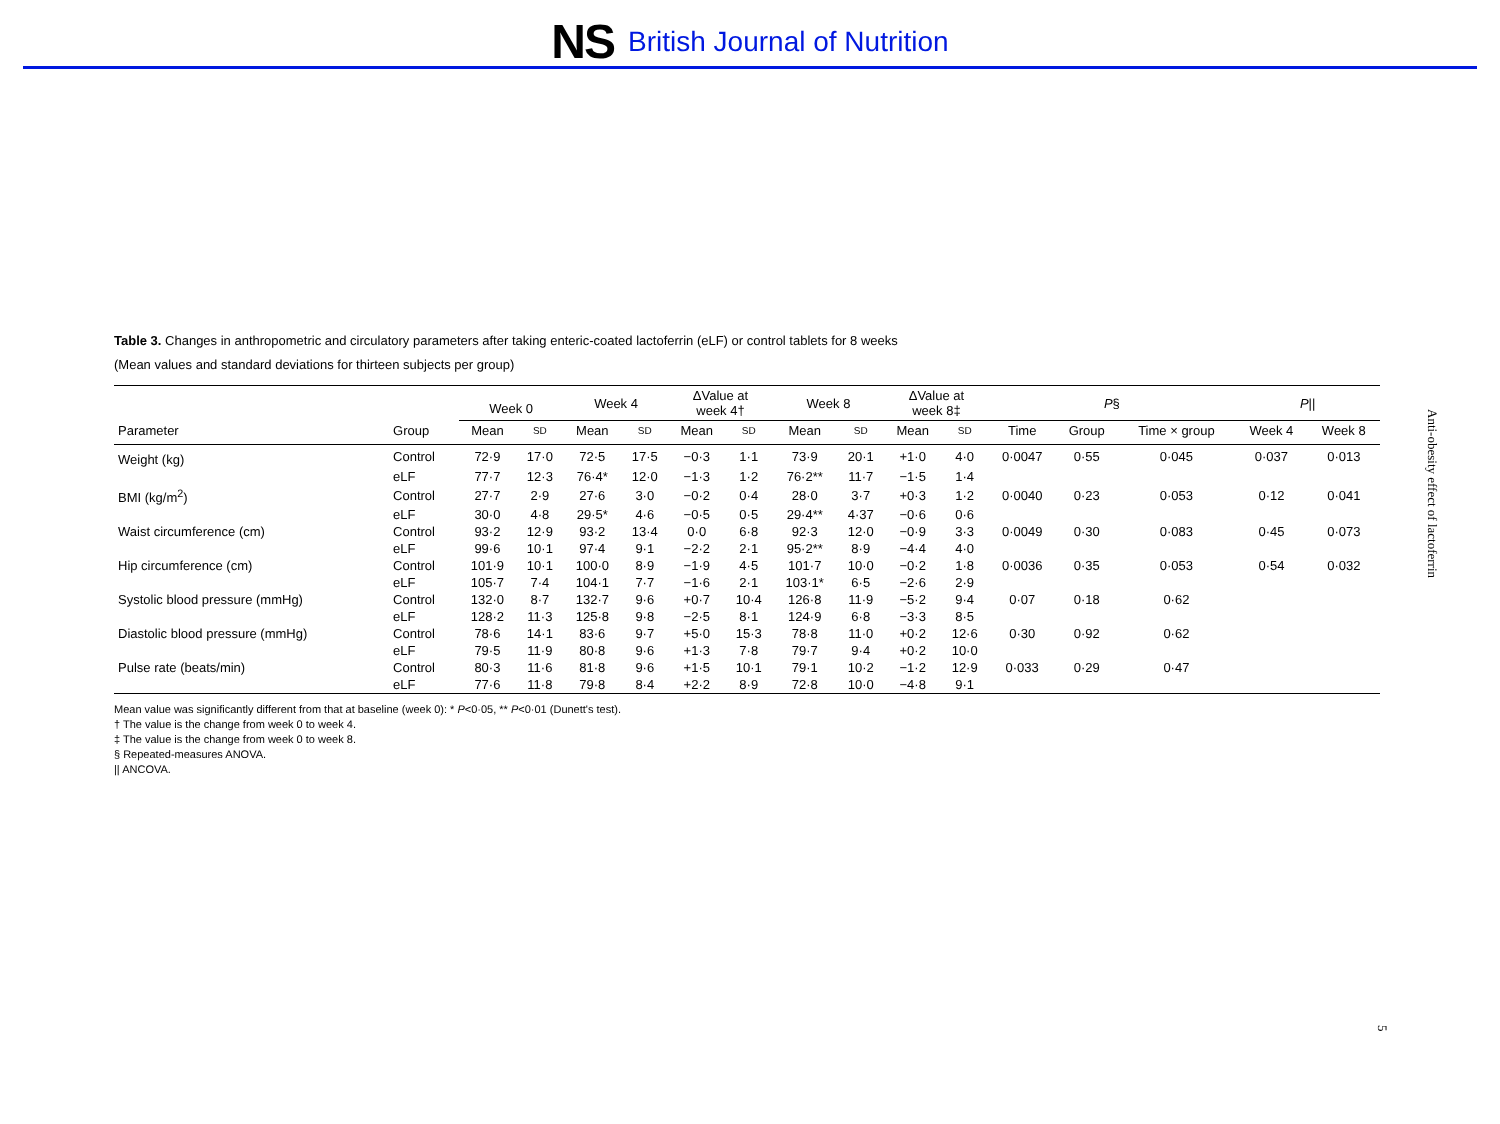NS British Journal of Nutrition
Table 3. Changes in anthropometric and circulatory parameters after taking enteric-coated lactoferrin (eLF) or control tablets for 8 weeks
(Mean values and standard deviations for thirteen subjects per group)
| | | Week 0 | | Week 4 | | ΔValue at week 4† | | Week 8 | | ΔValue at week 8‡ | | P § | | | P // | |
| --- | --- | --- | --- | --- | --- | --- | --- | --- | --- | --- | --- | --- | --- | --- | --- | --- |
| Parameter | Group | Mean | SD | Mean | SD | Mean | SD | Mean | SD | Mean | SD | Time | Group | Time × group | Week 4 | Week 8 |
| Weight (kg) | Control | 72·9 | 17·0 | 72·5 | 17·5 | −0·3 | 1·1 | 73·9 | 20·1 | +1·0 | 4·0 | 0·0047 | 0·55 | 0·045 | 0·037 | 0·013 |
| | eLF | 77·7 | 12·3 | 76·4* | 12·0 | −1·3 | 1·2 | 76·2** | 11·7 | −1·5 | 1·4 | | | | | |
| BMI (kg/m<sup>2</sup>) | Control | 27·7 | 2·9 | 27·6 | 3·0 | −0·2 | 0·4 | 28·0 | 3·7 | +0·3 | 1·2 | 0·0040 | 0·23 | 0·053 | 0·12 | 0·041 |
| | eLF | 30·0 | 4·8 | 29·5* | 4·6 | −0·5 | 0·5 | 29·4** | 4·37 | −0·6 | 0·6 | | | | | |
| Waist circumference (cm) | Control | 93·2 | 12·9 | 93·2 | 13·4 | 0·0 | 6·8 | 92·3 | 12·0 | −0·9 | 3·3 | 0·0049 | 0·30 | 0·083 | 0·45 | 0·073 |
| | eLF | 99·6 | 10·1 | 97·4 | 9·1 | −2·2 | 2·1 | 95·2** | 8·9 | −4·4 | 4·0 | | | | | |
| Hip circumference (cm) | Control | 101·9 | 10·1 | 100·0 | 8·9 | −1·9 | 4·5 | 101·7 | 10·0 | −0·2 | 1·8 | 0·0036 | 0·35 | 0·053 | 0·54 | 0·032 |
| | eLF | 105·7 | 7·4 | 104·1 | 7·7 | −1·6 | 2·1 | 103·1* | 6·5 | −2·6 | 2·9 | | | | | |
| Systolic blood pressure (mmHg) | Control | 132·0 | 8·7 | 132·7 | 9·6 | +0·7 | 10·4 | 126·8 | 11·9 | −5·2 | 9·4 | 0·07 | 0·18 | 0·62 | | |
| | eLF | 128·2 | 11·3 | 125·8 | 9·8 | −2·5 | 8·1 | 124·9 | 6·8 | −3·3 | 8·5 | | | | | |
| Diastolic blood pressure (mmHg) | Control | 78·6 | 14·1 | 83·6 | 9·7 | +5·0 | 15·3 | 78·8 | 11·0 | +0·2 | 12·6 | 0·30 | 0·92 | 0·62 | | |
| | eLF | 79·5 | 11·9 | 80·8 | 9·6 | +1·3 | 7·8 | 79·7 | 9·4 | +0·2 | 10·0 | | | | | |
| Pulse rate (beats/min) | Control | 80·3 | 11·6 | 81·8 | 9·6 | +1·5 | 10·1 | 79·1 | 10·2 | −1·2 | 12·9 | 0·033 | 0·29 | 0·47 | | |
| | eLF | 77·6 | 11·8 | 79·8 | 8·4 | +2·2 | 8·9 | 72·8 | 10·0 | −4·8 | 9·1 | | | | | |
Mean value was significantly different from that at baseline (week 0): * P<0·05, ** P<0·01 (Dunett's test).
† The value is the change from week 0 to week 4.
‡ The value is the change from week 0 to week 8.
§ Repeated-measures ANOVA.
|| ANCOVA.
Anti-obesity effect of lactoferrin
5